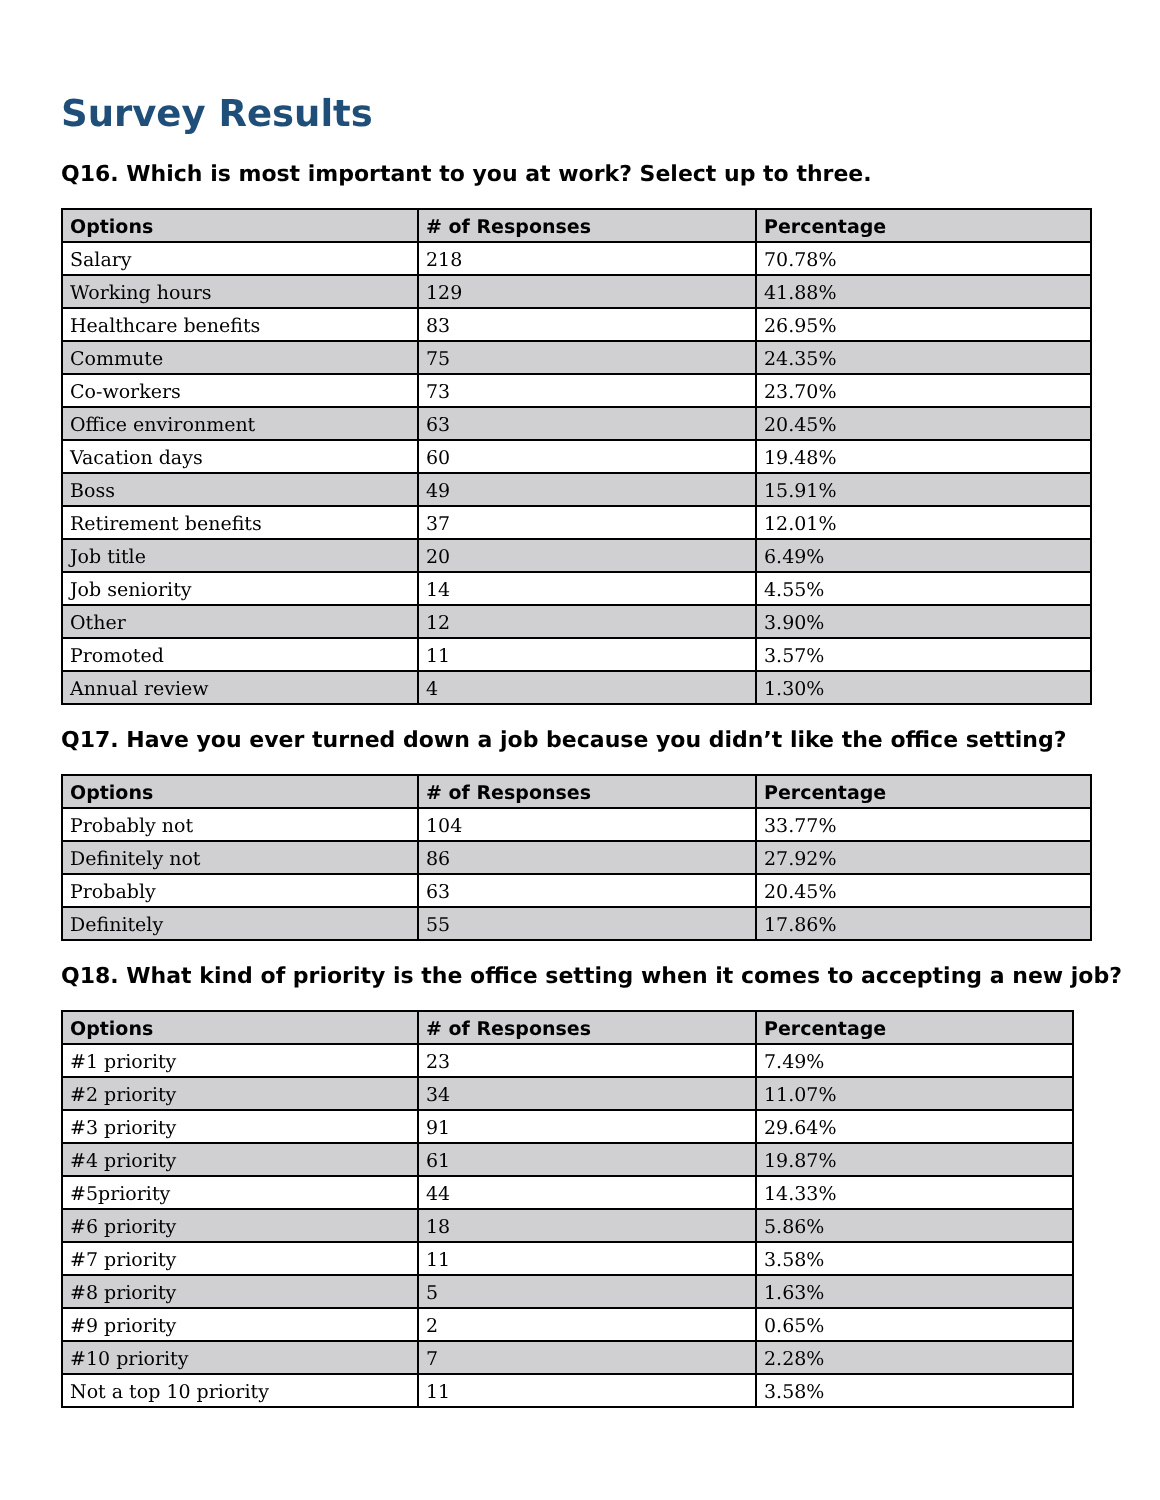Survey Results
Q16. Which is most important to you at work? Select up to three.
| Options | # of Responses | Percentage |
| --- | --- | --- |
| Salary | 218 | 70.78% |
| Working hours | 129 | 41.88% |
| Healthcare benefits | 83 | 26.95% |
| Commute | 75 | 24.35% |
| Co-workers | 73 | 23.70% |
| Office environment | 63 | 20.45% |
| Vacation days | 60 | 19.48% |
| Boss | 49 | 15.91% |
| Retirement benefits | 37 | 12.01% |
| Job title | 20 | 6.49% |
| Job seniority | 14 | 4.55% |
| Other | 12 | 3.90% |
| Promoted | 11 | 3.57% |
| Annual review | 4 | 1.30% |
Q17. Have you ever turned down a job because you didn’t like the office setting?
| Options | # of Responses | Percentage |
| --- | --- | --- |
| Probably not | 104 | 33.77% |
| Definitely not | 86 | 27.92% |
| Probably | 63 | 20.45% |
| Definitely | 55 | 17.86% |
Q18. What kind of priority is the office setting when it comes to accepting a new job?
| Options | # of Responses | Percentage |
| --- | --- | --- |
| #1 priority | 23 | 7.49% |
| #2 priority | 34 | 11.07% |
| #3 priority | 91 | 29.64% |
| #4 priority | 61 | 19.87% |
| #5priority | 44 | 14.33% |
| #6 priority | 18 | 5.86% |
| #7 priority | 11 | 3.58% |
| #8 priority | 5 | 1.63% |
| #9 priority | 2 | 0.65% |
| #10 priority | 7 | 2.28% |
| Not a top 10 priority | 11 | 3.58% |